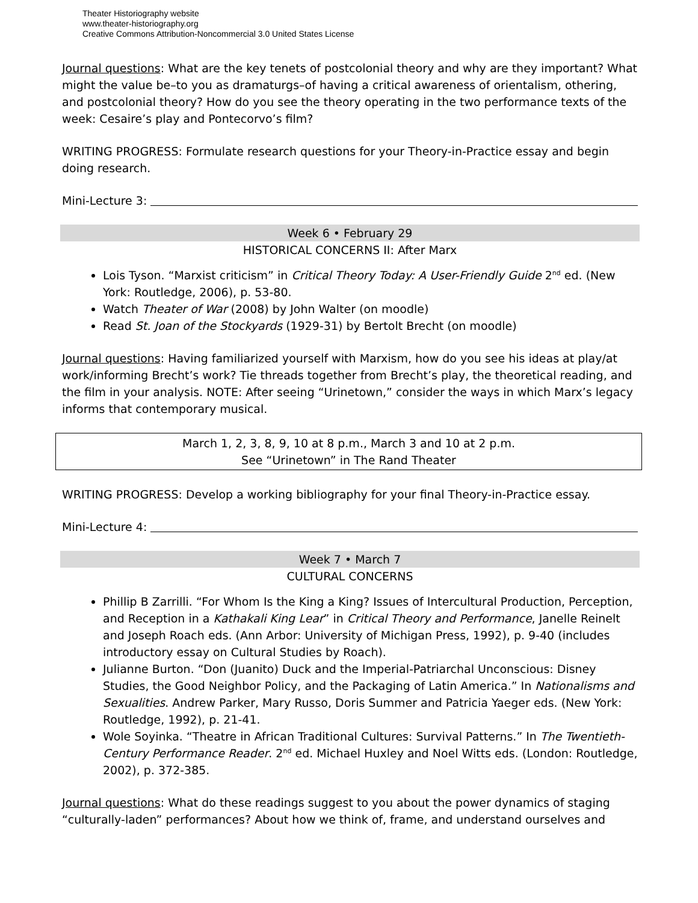Theater Historiography website
www.theater-historiography.org
Creative Commons Attribution-Noncommercial 3.0 United States License
Journal questions: What are the key tenets of postcolonial theory and why are they important? What might the value be–to you as dramaturgs–of having a critical awareness of orientalism, othering, and postcolonial theory? How do you see the theory operating in the two performance texts of the week: Cesaire’s play and Pontecorvo’s film?
WRITING PROGRESS: Formulate research questions for your Theory-in-Practice essay and begin doing research.
Mini-Lecture 3:
Week 6 • February 29
HISTORICAL CONCERNS II: After Marx
Lois Tyson. “Marxist criticism” in Critical Theory Today: A User-Friendly Guide 2<sup>nd</sup> ed. (New York: Routledge, 2006), p. 53-80.
Watch Theater of War (2008) by John Walter (on moodle)
Read St. Joan of the Stockyards (1929-31) by Bertolt Brecht (on moodle)
Journal questions: Having familiarized yourself with Marxism, how do you see his ideas at play/at work/informing Brecht’s work? Tie threads together from Brecht’s play, the theoretical reading, and the film in your analysis. NOTE: After seeing “Urinetown,” consider the ways in which Marx’s legacy informs that contemporary musical.
March 1, 2, 3, 8, 9, 10 at 8 p.m., March 3 and 10 at 2 p.m.
See “Urinetown” in The Rand Theater
WRITING PROGRESS: Develop a working bibliography for your final Theory-in-Practice essay.
Mini-Lecture 4:
Week 7 • March 7
CULTURAL CONCERNS
Phillip B Zarrilli. “For Whom Is the King a King? Issues of Intercultural Production, Perception, and Reception in a Kathakali King Lear” in Critical Theory and Performance, Janelle Reinelt and Joseph Roach eds. (Ann Arbor: University of Michigan Press, 1992), p. 9-40 (includes introductory essay on Cultural Studies by Roach).
Julianne Burton. “Don (Juanito) Duck and the Imperial-Patriarchal Unconscious: Disney Studies, the Good Neighbor Policy, and the Packaging of Latin America.” In Nationalisms and Sexualities. Andrew Parker, Mary Russo, Doris Summer and Patricia Yaeger eds. (New York: Routledge, 1992), p. 21-41.
Wole Soyinka. “Theatre in African Traditional Cultures: Survival Patterns.” In The Twentieth-Century Performance Reader. 2<sup>nd</sup> ed. Michael Huxley and Noel Witts eds. (London: Routledge, 2002), p. 372-385.
Journal questions: What do these readings suggest to you about the power dynamics of staging “culturally-laden” performances? About how we think of, frame, and understand ourselves and